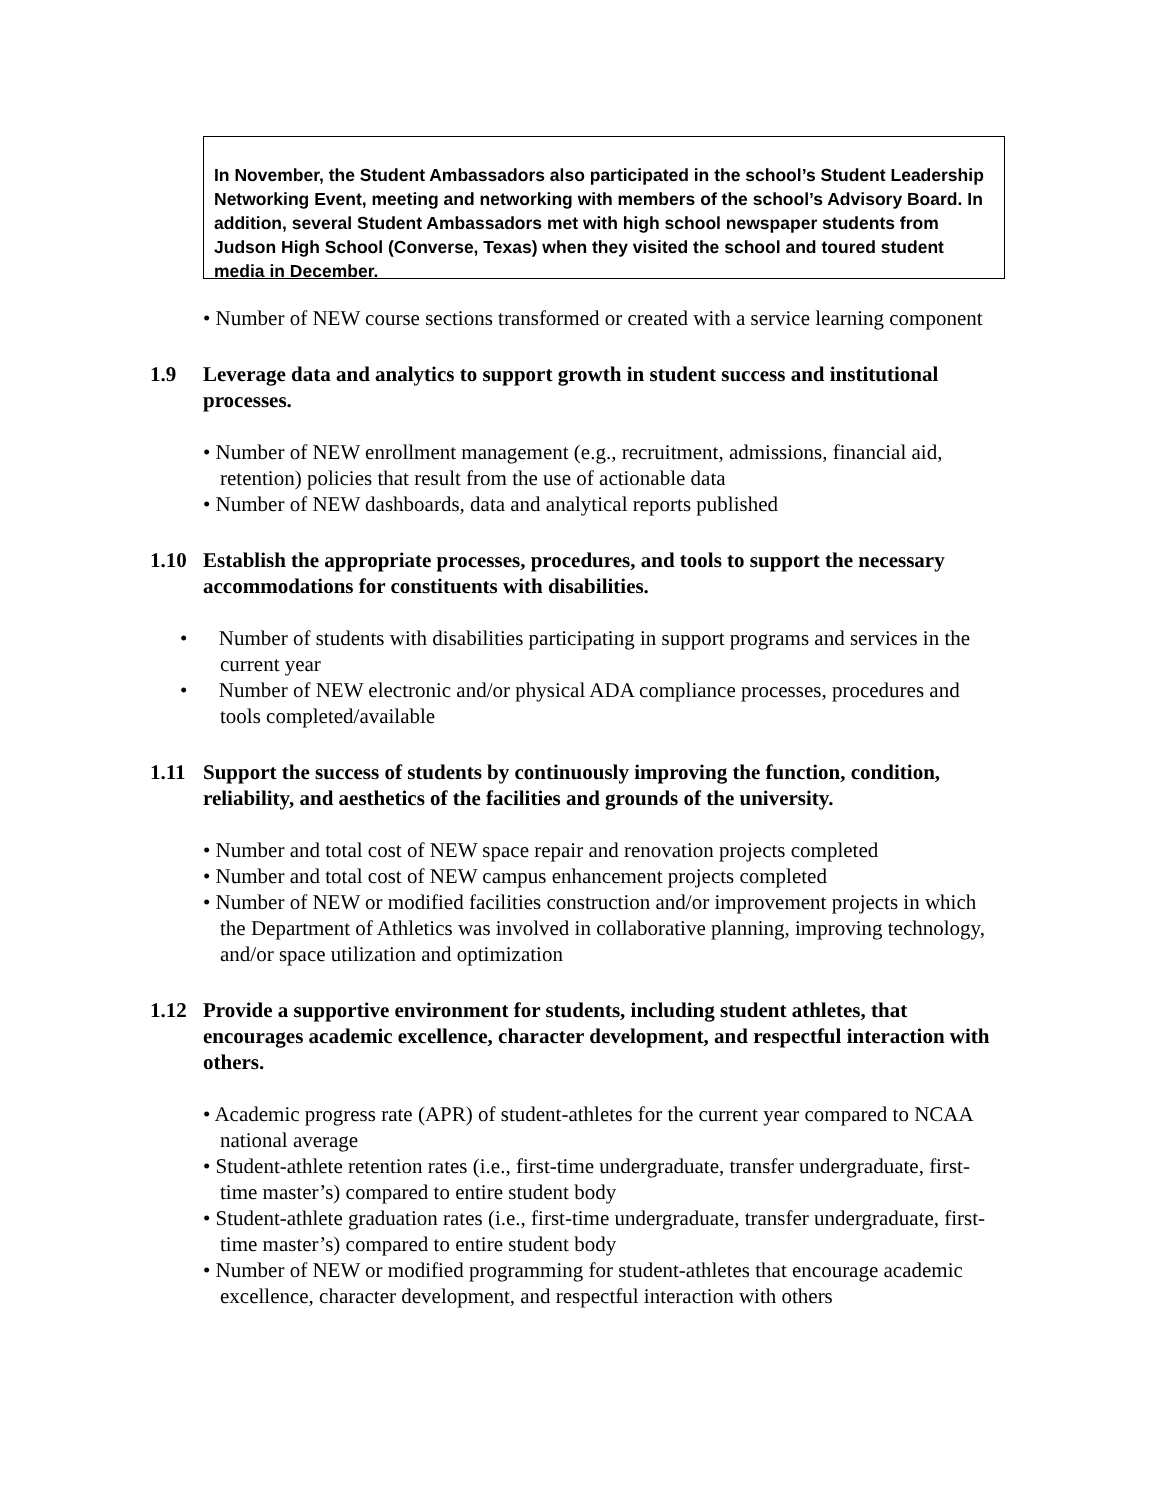In November, the Student Ambassadors also participated in the school’s Student Leadership Networking Event, meeting and networking with members of the school’s Advisory Board. In addition, several Student Ambassadors met with high school newspaper students from Judson High School (Converse, Texas) when they visited the school and toured student media in December.
• Number of NEW course sections transformed or created with a service learning component
1.9 Leverage data and analytics to support growth in student success and institutional processes.
• Number of NEW enrollment management (e.g., recruitment, admissions, financial aid, retention) policies that result from the use of actionable data
• Number of NEW dashboards, data and analytical reports published
1.10 Establish the appropriate processes, procedures, and tools to support the necessary accommodations for constituents with disabilities.
• Number of students with disabilities participating in support programs and services in the current year
• Number of NEW electronic and/or physical ADA compliance processes, procedures and tools completed/available
1.11 Support the success of students by continuously improving the function, condition, reliability, and aesthetics of the facilities and grounds of the university.
• Number and total cost of NEW space repair and renovation projects completed
• Number and total cost of NEW campus enhancement projects completed
• Number of NEW or modified facilities construction and/or improvement projects in which the Department of Athletics was involved in collaborative planning, improving technology, and/or space utilization and optimization
1.12 Provide a supportive environment for students, including student athletes, that encourages academic excellence, character development, and respectful interaction with others.
• Academic progress rate (APR) of student-athletes for the current year compared to NCAA national average
• Student-athlete retention rates (i.e., first-time undergraduate, transfer undergraduate, first-time master’s) compared to entire student body
• Student-athlete graduation rates (i.e., first-time undergraduate, transfer undergraduate, first-time master’s) compared to entire student body
• Number of NEW or modified programming for student-athletes that encourage academic excellence, character development, and respectful interaction with others